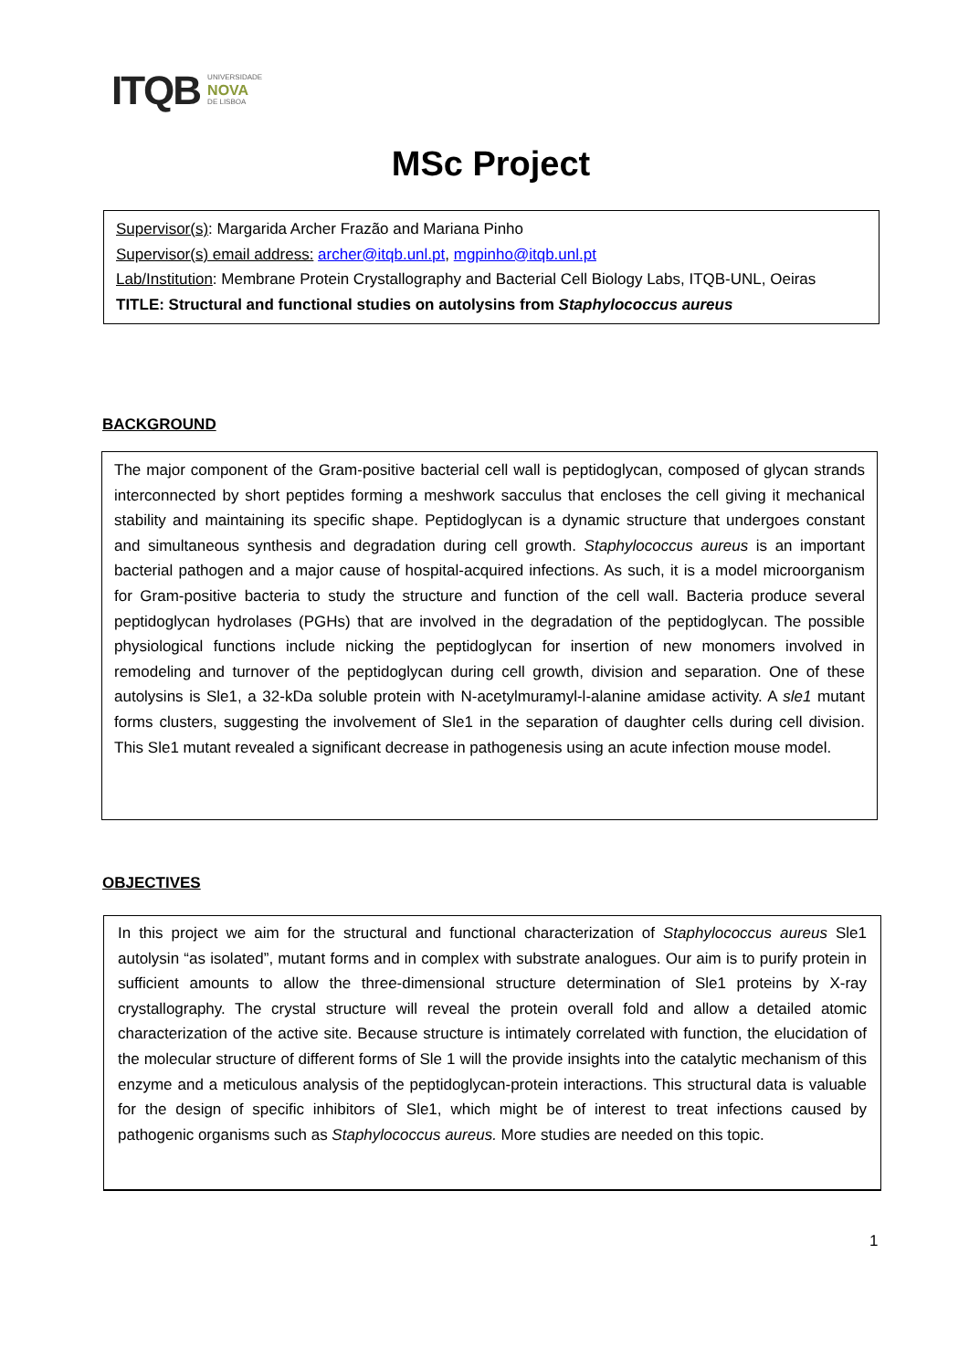ITQB UNIVERSIDADE
NOVA
DE LISBOA
MSc Project
Supervisor(s): Margarida Archer Frazão and Mariana Pinho
Supervisor(s) email address: archer@itqb.unl.pt, mgpinho@itqb.unl.pt
Lab/Institution: Membrane Protein Crystallography and Bacterial Cell Biology Labs, ITQB-UNL, Oeiras
TITLE: Structural and functional studies on autolysins from Staphylococcus aureus
BACKGROUND
The major component of the Gram-positive bacterial cell wall is peptidoglycan, composed of glycan strands interconnected by short peptides forming a meshwork sacculus that encloses the cell giving it mechanical stability and maintaining its specific shape. Peptidoglycan is a dynamic structure that undergoes constant and simultaneous synthesis and degradation during cell growth. Staphylococcus aureus is an important bacterial pathogen and a major cause of hospital-acquired infections. As such, it is a model microorganism for Gram-positive bacteria to study the structure and function of the cell wall. Bacteria produce several peptidoglycan hydrolases (PGHs) that are involved in the degradation of the peptidoglycan. The possible physiological functions include nicking the peptidoglycan for insertion of new monomers involved in remodeling and turnover of the peptidoglycan during cell growth, division and separation. One of these autolysins is Sle1, a 32-kDa soluble protein with N-acetylmuramyl-l-alanine amidase activity. A sle1 mutant forms clusters, suggesting the involvement of Sle1 in the separation of daughter cells during cell division. This Sle1 mutant revealed a significant decrease in pathogenesis using an acute infection mouse model.
OBJECTIVES
In this project we aim for the structural and functional characterization of Staphylococcus aureus Sle1 autolysin “as isolated”, mutant forms and in complex with substrate analogues. Our aim is to purify protein in sufficient amounts to allow the three-dimensional structure determination of Sle1 proteins by X-ray crystallography. The crystal structure will reveal the protein overall fold and allow a detailed atomic characterization of the active site. Because structure is intimately correlated with function, the elucidation of the molecular structure of different forms of Sle 1 will the provide insights into the catalytic mechanism of this enzyme and a meticulous analysis of the peptidoglycan-protein interactions. This structural data is valuable for the design of specific inhibitors of Sle1, which might be of interest to treat infections caused by pathogenic organisms such as Staphylococcus aureus. More studies are needed on this topic.
1